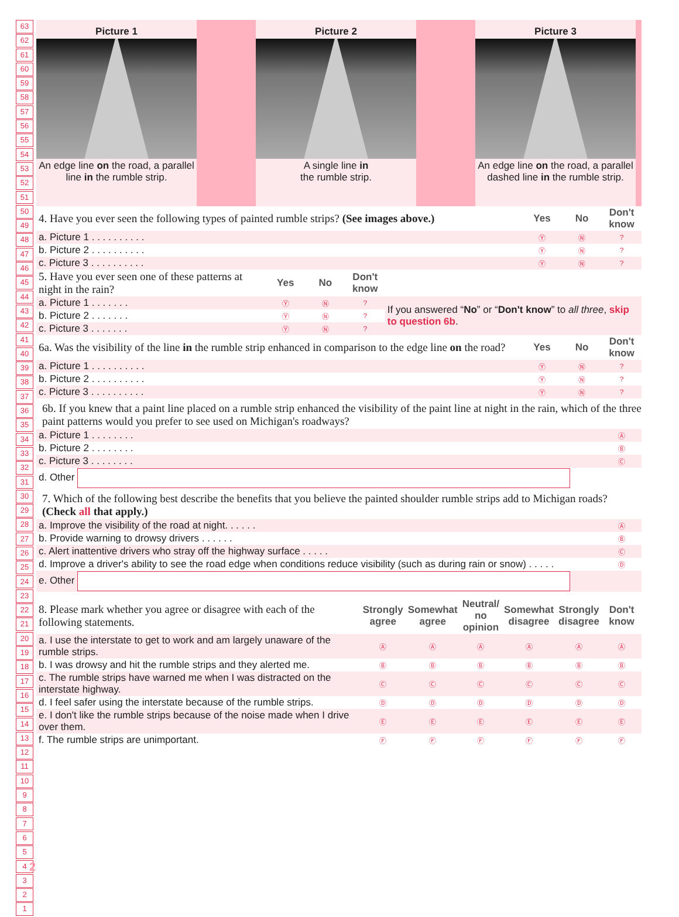63
62
61
60
59
58
57
56
55
54
53
52
51
50
49
48
47
46
45
44
43
42
41
40
39
38
37
36
35
34
33
32
31
30
29
28
27
26
25
24
23
22
21
20
19
18
17
16
15
14
13
12
11
10
9
8
7
6
5
4
3
2
1
Picture 1
An edge line on the road, a parallel line in the rumble strip.
Picture 2
A single line in
the rumble strip.
Picture 3
An edge line on the road, a parallel dashed line in the rumble strip.
| 4. Have you ever seen the following types of painted rumble strips? (See images above.) | Yes | No | Don't know |
| a. Picture 1 . . . . . . . . . . | Ⓨ | Ⓝ | ? |
| b. Picture 2 . . . . . . . . . . | Ⓨ | Ⓝ | ? |
| c. Picture 3 . . . . . . . . . . | Ⓨ | Ⓝ | ? |
| 5. Have you ever seen one of these patterns at night in the rain? | Yes | No | Don't know | |
| a. Picture 1 . . . . . . . | Ⓨ | Ⓝ | ? | If you answered “ No ” or “ Don't know ” to all three , skip to question 6b . |
| b. Picture 2 . . . . . . . | Ⓨ | Ⓝ | ? | |
| c. Picture 3 . . . . . . . | Ⓨ | Ⓝ | ? | |
| 6a. Was the visibility of the line in the rumble strip enhanced in comparison to the edge line on the road? | Yes | No | Don't know |
| a. Picture 1 . . . . . . . . . . | Ⓨ | Ⓝ | ? |
| b. Picture 2 . . . . . . . . . . | Ⓨ | Ⓝ | ? |
| c. Picture 3 . . . . . . . . . . | Ⓨ | Ⓝ | ? |
6b. If you knew that a paint line placed on a rumble strip enhanced the visibility of the paint line at night in the rain, which of the three paint patterns would you prefer to see used on Michigan's roadways?
| a. Picture 1 . . . . . . . . | Ⓐ |
| b. Picture 2 . . . . . . . . | Ⓑ |
| c. Picture 3 . . . . . . . . | Ⓒ |
| d. Other | |
7. Which of the following best describe the benefits that you believe the painted shoulder rumble strips add to Michigan roads? (Check all that apply.)
| a. Improve the visibility of the road at night. . . . . . | Ⓐ |
| b. Provide warning to drowsy drivers . . . . . . | Ⓑ |
| c. Alert inattentive drivers who stray off the highway surface . . . . . | Ⓒ |
| d. Improve a driver's ability to see the road edge when conditions reduce visibility (such as during rain or snow) . . . . . | Ⓓ |
| e. Other | |
| 8. Please mark whether you agree or disagree with each of the following statements. | Strongly agree | Somewhat agree | Neutral/ no opinion | Somewhat disagree | Strongly disagree | Don't know |
| a. I use the interstate to get to work and am largely unaware of the rumble strips. | Ⓐ | Ⓐ | Ⓐ | Ⓐ | Ⓐ | Ⓐ |
| b. I was drowsy and hit the rumble strips and they alerted me. | Ⓑ | Ⓑ | Ⓑ | Ⓑ | Ⓑ | Ⓑ |
| c. The rumble strips have warned me when I was distracted on the interstate highway. | Ⓒ | Ⓒ | Ⓒ | Ⓒ | Ⓒ | Ⓒ |
| d. I feel safer using the interstate because of the rumble strips. | Ⓓ | Ⓓ | Ⓓ | Ⓓ | Ⓓ | Ⓓ |
| e. I don't like the rumble strips because of the noise made when I drive over them. | Ⓔ | Ⓔ | Ⓔ | Ⓔ | Ⓔ | Ⓔ |
| f. The rumble strips are unimportant. | Ⓕ | Ⓕ | Ⓕ | Ⓕ | Ⓕ | Ⓕ |
2